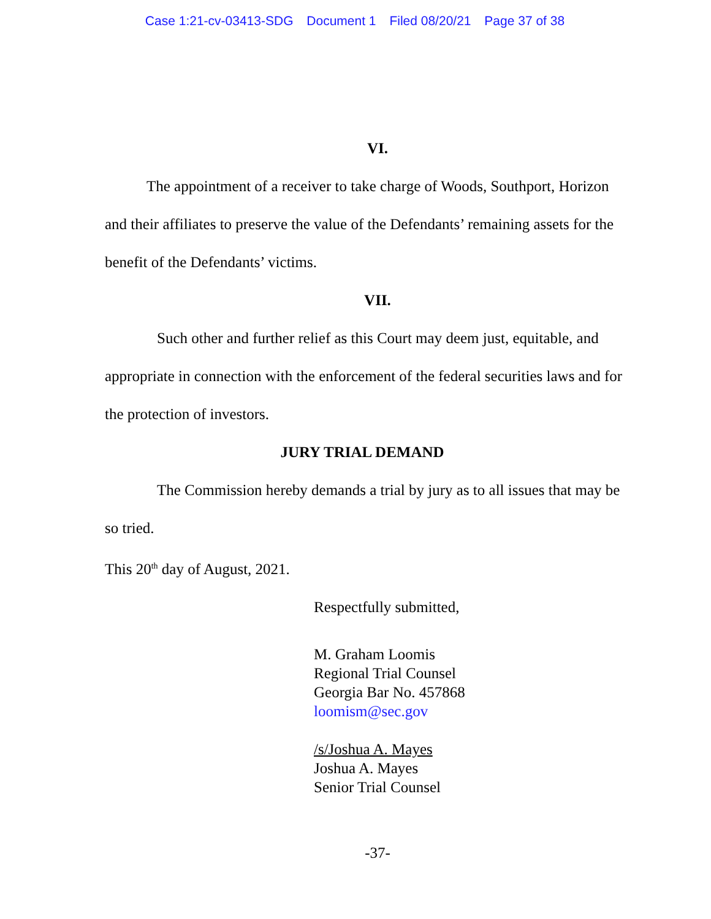Case 1:21-cv-03413-SDG Document 1 Filed 08/20/21 Page 37 of 38
VI.
The appointment of a receiver to take charge of Woods, Southport, Horizon and their affiliates to preserve the value of the Defendants’ remaining assets for the benefit of the Defendants’ victims.
VII.
Such other and further relief as this Court may deem just, equitable, and appropriate in connection with the enforcement of the federal securities laws and for the protection of investors.
JURY TRIAL DEMAND
The Commission hereby demands a trial by jury as to all issues that may be so tried.
This 20<sup>th</sup> day of August, 2021.
Respectfully submitted,
M. Graham Loomis
Regional Trial Counsel
Georgia Bar No. 457868
loomism@sec.gov
/s/Joshua A. Mayes
Joshua A. Mayes
Senior Trial Counsel
-37-